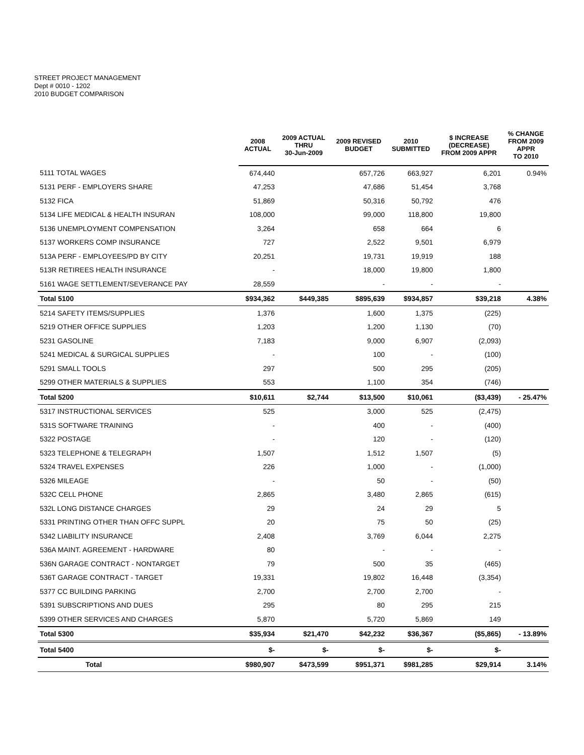STREET PROJECT MANAGEMENT
Dept # 0010 - 1202
2010 BUDGET COMPARISON
| | 2008 ACTUAL | 2009 ACTUAL THRU 30-Jun-2009 | 2009 REVISED BUDGET | 2010 SUBMITTED | $ INCREASE (DECREASE) FROM 2009 APPR | % CHANGE FROM 2009 APPR TO 2010 |
| --- | --- | --- | --- | --- | --- | --- |
| 5111 TOTAL WAGES | 674,440 | | 657,726 | 663,927 | 6,201 | 0.94% |
| 5131 PERF - EMPLOYERS SHARE | 47,253 | | 47,686 | 51,454 | 3,768 | |
| 5132 FICA | 51,869 | | 50,316 | 50,792 | 476 | |
| 5134 LIFE MEDICAL & HEALTH INSURAN | 108,000 | | 99,000 | 118,800 | 19,800 | |
| 5136 UNEMPLOYMENT COMPENSATION | 3,264 | | 658 | 664 | 6 | |
| 5137 WORKERS COMP INSURANCE | 727 | | 2,522 | 9,501 | 6,979 | |
| 513A PERF - EMPLOYEES/PD BY CITY | 20,251 | | 19,731 | 19,919 | 188 | |
| 513R RETIREES HEALTH INSURANCE | - | | 18,000 | 19,800 | 1,800 | |
| 5161 WAGE SETTLEMENT/SEVERANCE PAY | 28,559 | | - | - | - | |
| Total 5100 | $934,362 | $449,385 | $895,639 | $934,857 | $39,218 | 4.38% |
| 5214 SAFETY ITEMS/SUPPLIES | 1,376 | | 1,600 | 1,375 | (225) | |
| 5219 OTHER OFFICE SUPPLIES | 1,203 | | 1,200 | 1,130 | (70) | |
| 5231 GASOLINE | 7,183 | | 9,000 | 6,907 | (2,093) | |
| 5241 MEDICAL & SURGICAL SUPPLIES | - | | 100 | - | (100) | |
| 5291 SMALL TOOLS | 297 | | 500 | 295 | (205) | |
| 5299 OTHER MATERIALS & SUPPLIES | 553 | | 1,100 | 354 | (746) | |
| Total 5200 | $10,611 | $2,744 | $13,500 | $10,061 | ($3,439) | - 25.47% |
| 5317 INSTRUCTIONAL SERVICES | 525 | | 3,000 | 525 | (2,475) | |
| 531S SOFTWARE TRAINING | - | | 400 | - | (400) | |
| 5322 POSTAGE | - | | 120 | - | (120) | |
| 5323 TELEPHONE & TELEGRAPH | 1,507 | | 1,512 | 1,507 | (5) | |
| 5324 TRAVEL EXPENSES | 226 | | 1,000 | - | (1,000) | |
| 5326 MILEAGE | - | | 50 | - | (50) | |
| 532C CELL PHONE | 2,865 | | 3,480 | 2,865 | (615) | |
| 532L LONG DISTANCE CHARGES | 29 | | 24 | 29 | 5 | |
| 5331 PRINTING OTHER THAN OFFC SUPPL | 20 | | 75 | 50 | (25) | |
| 5342 LIABILITY INSURANCE | 2,408 | | 3,769 | 6,044 | 2,275 | |
| 536A MAINT. AGREEMENT - HARDWARE | 80 | | - | - | - | |
| 536N GARAGE CONTRACT - NONTARGET | 79 | | 500 | 35 | (465) | |
| 536T GARAGE CONTRACT - TARGET | 19,331 | | 19,802 | 16,448 | (3,354) | |
| 5377 CC BUILDING PARKING | 2,700 | | 2,700 | 2,700 | - | |
| 5391 SUBSCRIPTIONS AND DUES | 295 | | 80 | 295 | 215 | |
| 5399 OTHER SERVICES AND CHARGES | 5,870 | | 5,720 | 5,869 | 149 | |
| Total 5300 | $35,934 | $21,470 | $42,232 | $36,367 | ($5,865) | - 13.89% |
| Total 5400 | $- | $- | $- | $- | $- | |
| Total | $980,907 | $473,599 | $951,371 | $981,285 | $29,914 | 3.14% |